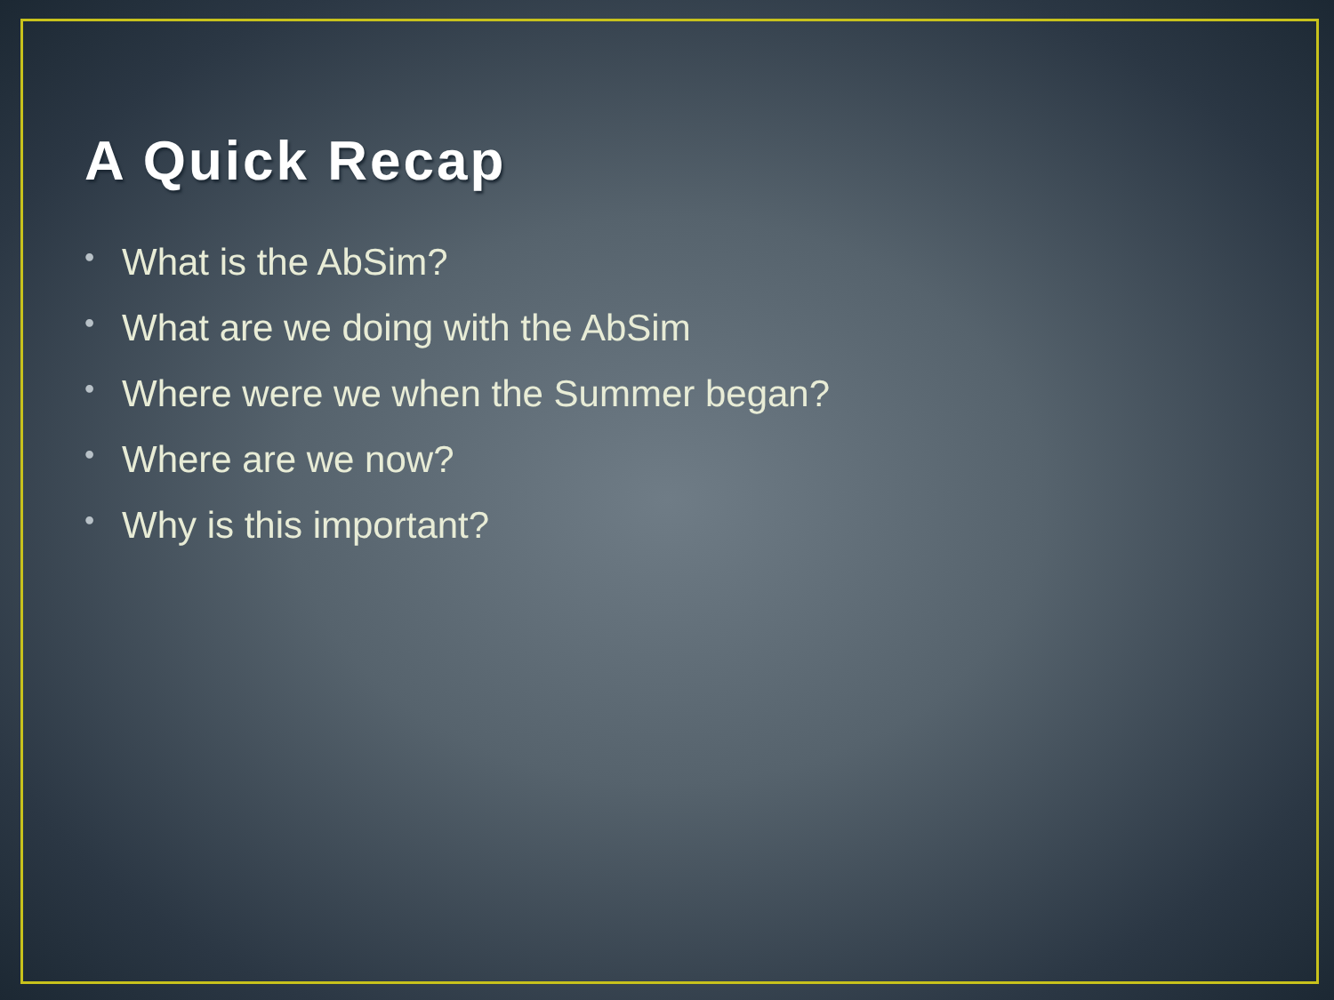A Quick Recap
• What is the AbSim?
• What are we doing with the AbSim
• Where were we when the Summer began?
• Where are we now?
• Why is this important?